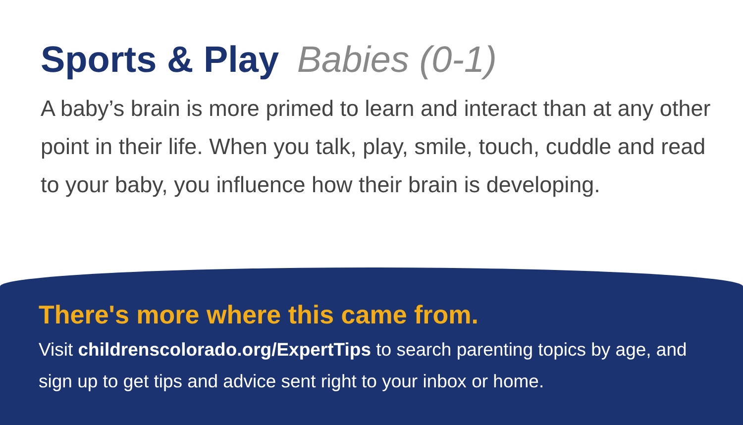Sports & Play Babies (0-1)
A baby’s brain is more primed to learn and interact than at any other point in their life. When you talk, play, smile, touch, cuddle and read to your baby, you influence how their brain is developing.
There's more where this came from.
Visit childrenscolorado.org/ExpertTips to search parenting topics by age, and sign up to get tips and advice sent right to your inbox or home.